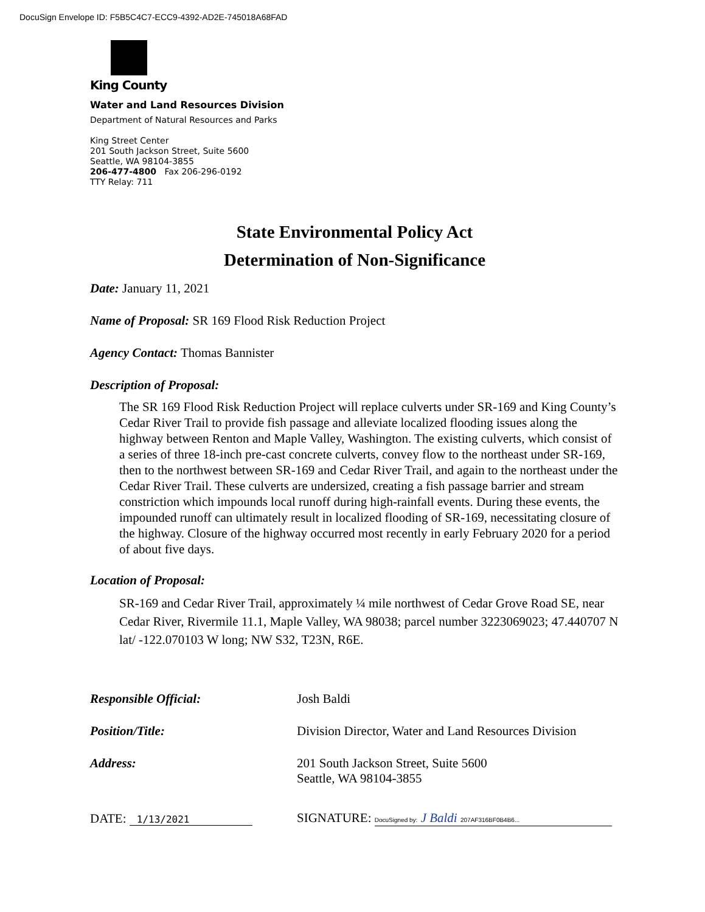DocuSign Envelope ID: F5B5C4C7-ECC9-4392-AD2E-745018A68FAD
King County
Water and Land Resources Division
Department of Natural Resources and Parks
King Street Center
201 South Jackson Street, Suite 5600
Seattle, WA 98104-3855
206-477-4800 Fax 206-296-0192
TTY Relay: 711
State Environmental Policy Act
Determination of Non-Significance
Date: January 11, 2021
Name of Proposal: SR 169 Flood Risk Reduction Project
Agency Contact: Thomas Bannister
Description of Proposal:
The SR 169 Flood Risk Reduction Project will replace culverts under SR-169 and King County’s Cedar River Trail to provide fish passage and alleviate localized flooding issues along the highway between Renton and Maple Valley, Washington. The existing culverts, which consist of a series of three 18-inch pre-cast concrete culverts, convey flow to the northeast under SR-169, then to the northwest between SR-169 and Cedar River Trail, and again to the northeast under the Cedar River Trail. These culverts are undersized, creating a fish passage barrier and stream constriction which impounds local runoff during high-rainfall events. During these events, the impounded runoff can ultimately result in localized flooding of SR-169, necessitating closure of the highway. Closure of the highway occurred most recently in early February 2020 for a period of about five days.
Location of Proposal:
SR-169 and Cedar River Trail, approximately ¼ mile northwest of Cedar Grove Road SE, near Cedar River, Rivermile 11.1, Maple Valley, WA 98038; parcel number 3223069023; 47.440707 N lat/ -122.070103 W long; NW S32, T23N, R6E.
Responsible Official: Josh Baldi
Position/Title: Division Director, Water and Land Resources Division
Address: 201 South Jackson Street, Suite 5600
Seattle, WA 98104-3855
DATE: 1/13/2021 SIGNATURE: DocuSigned by: J Baldi 207AF316BF0B4B6...